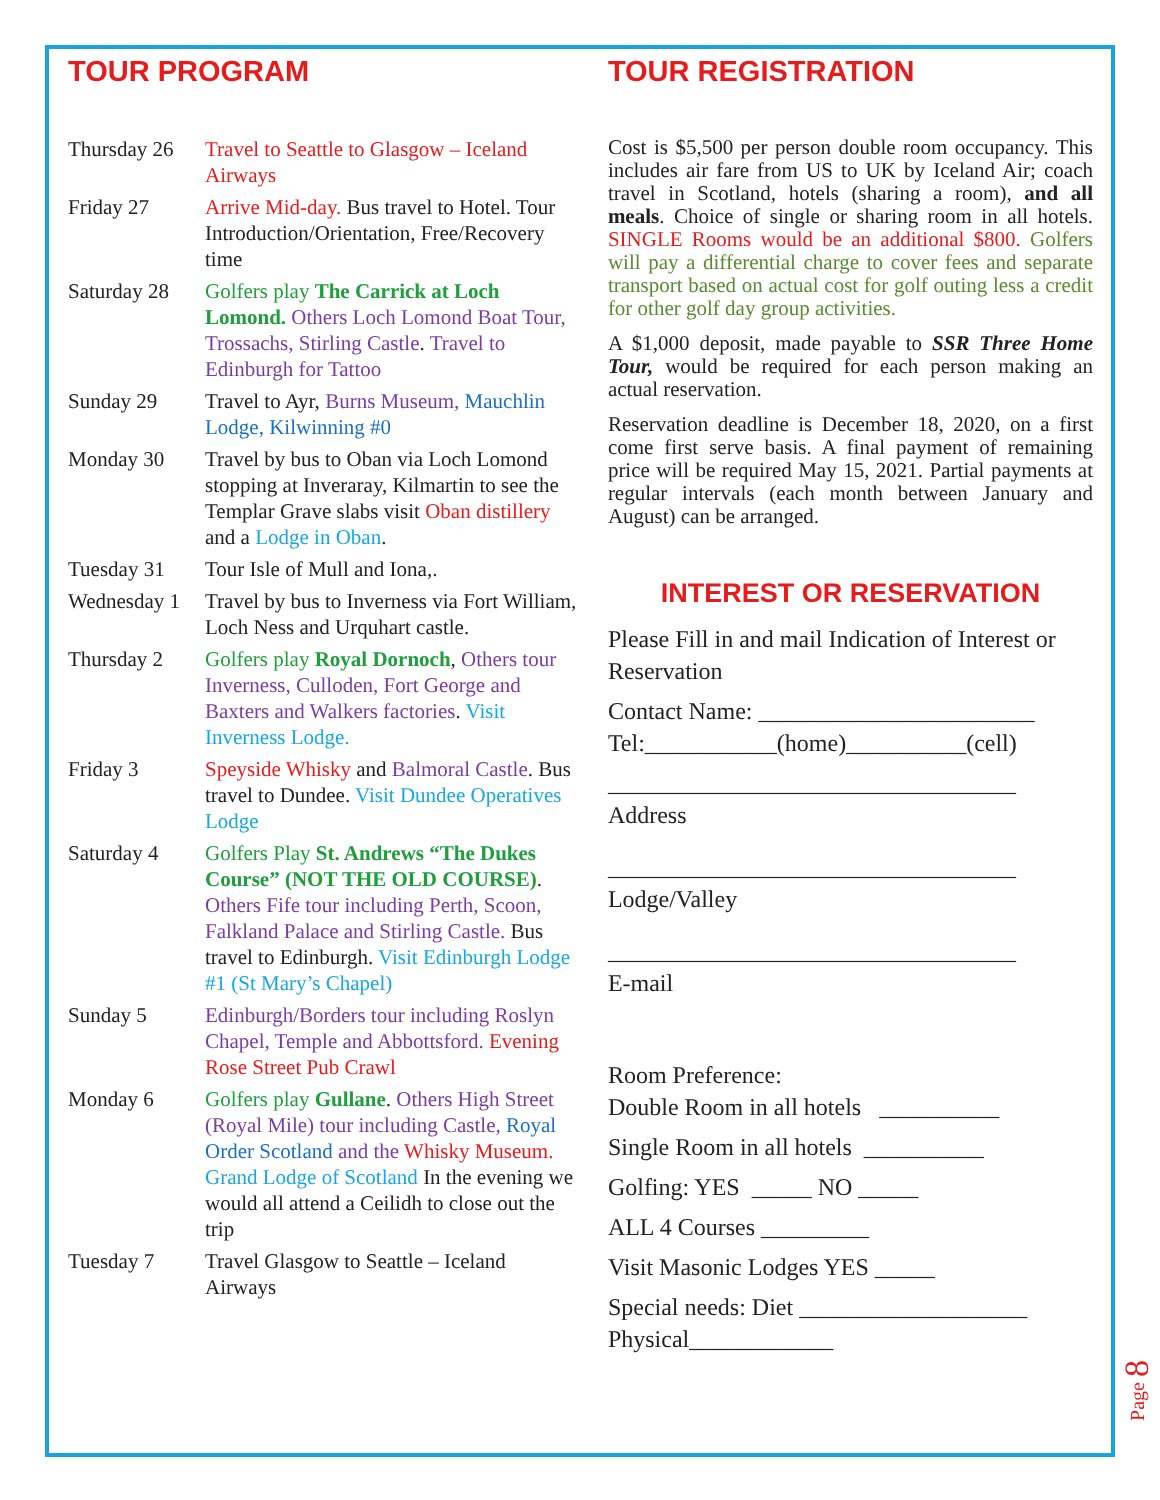TOUR PROGRAM
Thursday 26
Travel to Seattle to Glasgow – Iceland Airways
Friday 27 Arrive Mid-day. Bus travel to Hotel. Tour Introduction/Orientation, Free/Recovery time
Saturday 28
Golfers play The Carrick at Loch Lomond. Others Loch Lomond Boat Tour, Trossachs, Stirling Castle. Travel to Edinburgh for Tattoo
Sunday 29 Travel to Ayr, Burns Museum, Mauchlin Lodge, Kilwinning #0
Monday 30 Travel by bus to Oban via Loch Lomond stopping at Inveraray, Kilmartin to see the Templar Grave slabs visit Oban distillery and a Lodge in Oban.
Tuesday 31 Tour Isle of Mull and Iona,.
Wednesday 1
Travel by bus to Inverness via Fort William, Loch Ness and Urquhart castle.
Thursday 2 Golfers play Royal Dornoch, Others tour Inverness, Culloden, Fort George and Baxters and Walkers factories. Visit Inverness Lodge.
Friday 3 Speyside Whisky and Balmoral Castle. Bus travel to Dundee. Visit Dundee Operatives Lodge
Saturday 4 Golfers Play St. Andrews “The Dukes Course” (NOT THE OLD COURSE). Others Fife tour including Perth, Scoon, Falkland Palace and Stirling Castle. Bus travel to Edinburgh. Visit Edinburgh Lodge #1 (St Mary’s Chapel)
Sunday 5 Edinburgh/Borders tour including Roslyn Chapel, Temple and Abbottsford. Evening Rose Street Pub Crawl
Monday 6 Golfers play Gullane. Others High Street (Royal Mile) tour including Castle, Royal Order Scotland and the Whisky Museum. Grand Lodge of Scotland In the evening we would all attend a Ceilidh to close out the trip
Tuesday 7 Travel Glasgow to Seattle – Iceland Airways
TOUR REGISTRATION
Cost is $5,500 per person double room occupancy. This includes air fare from US to UK by Iceland Air; coach travel in Scotland, hotels (sharing a room), and all meals. Choice of single or sharing room in all hotels. SINGLE Rooms would be an additional $800. Golfers will pay a differential charge to cover fees and separate transport based on actual cost for golf outing less a credit for other golf day group activities.
A $1,000 deposit, made payable to SSR Three Home Tour, would be required for each person making an actual reservation.
Reservation deadline is December 18, 2020, on a first come first serve basis. A final payment of remaining price will be required May 15, 2021. Partial payments at regular intervals (each month between January and August) can be arranged.
INTEREST OR RESERVATION
Please Fill in and mail Indication of Interest or Reservation
Contact Name: _______________________
Tel:___________(home)__________(cell)
__________________________________
Address
__________________________________
Lodge/Valley
__________________________________
E-mail
Room Preference:
Double Room in all hotels __________
Single Room in all hotels __________
Golfing: YES _____ NO _____
ALL 4 Courses _________
Visit Masonic Lodges YES _____
Special needs: Diet ___________________
Physical____________
Page 8